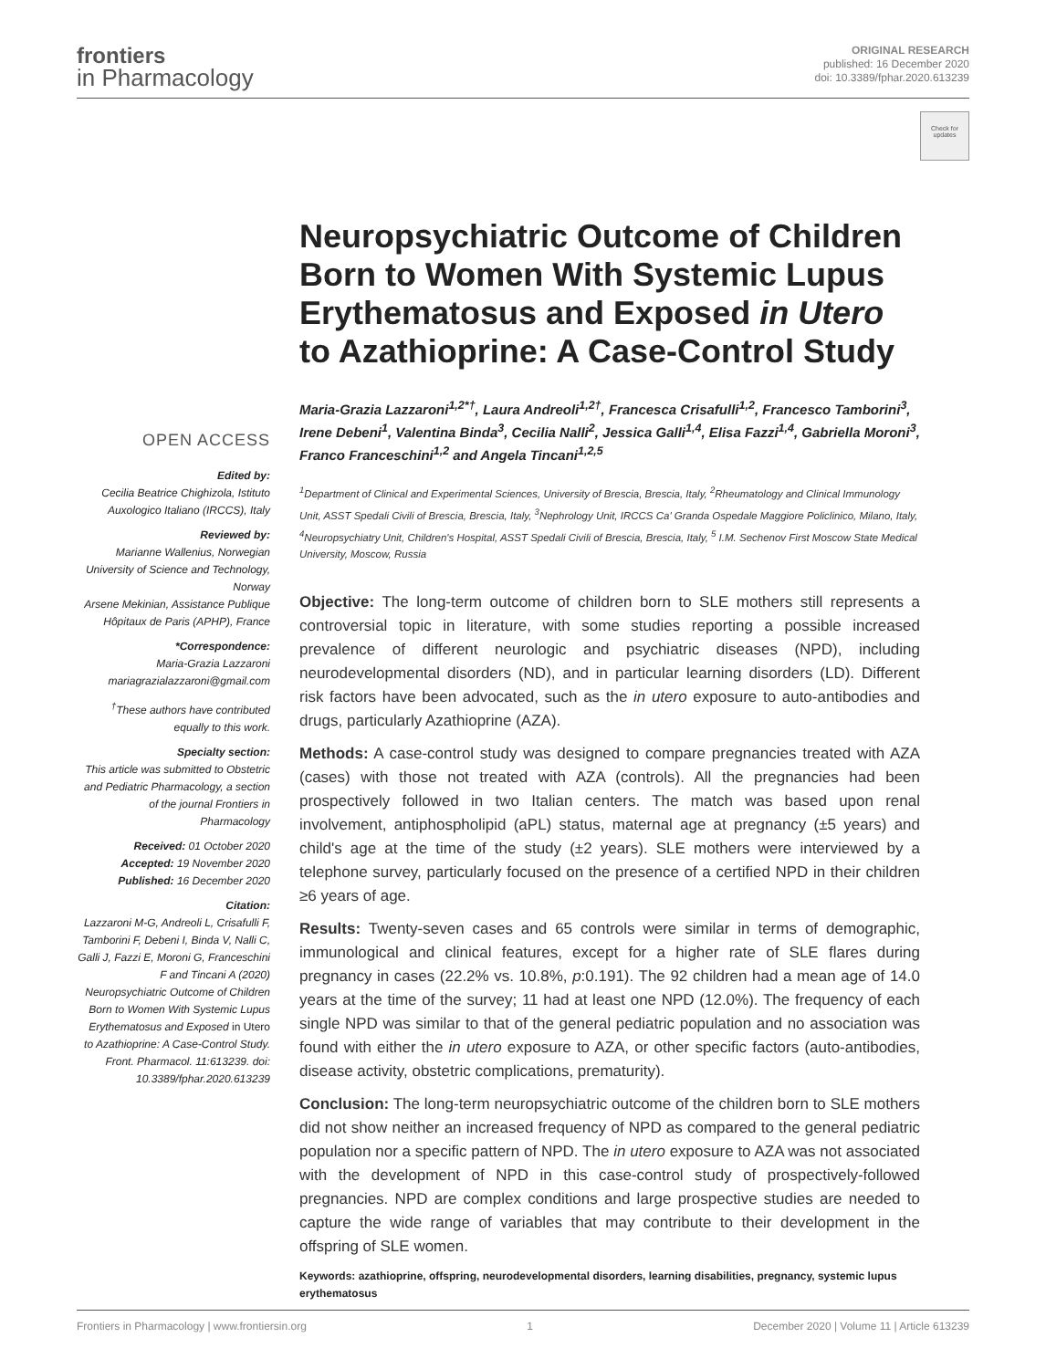frontiers
in Pharmacology
ORIGINAL RESEARCH
published: 16 December 2020
doi: 10.3389/fphar.2020.613239
Check for updates
OPEN ACCESS
Edited by:
Cecilia Beatrice Chighizola, Istituto Auxologico Italiano (IRCCS), Italy
Reviewed by:
Marianne Wallenius, Norwegian University of Science and Technology, Norway
Arsene Mekinian, Assistance Publique Hôpitaux de Paris (APHP), France
*Correspondence:
Maria-Grazia Lazzaroni
mariagrazialazzaroni@gmail.com
<sup>†</sup> These authors have contributed equally to this work.
Specialty section:
This article was submitted to Obstetric and Pediatric Pharmacology, a section of the journal Frontiers in Pharmacology
Received: 01 October 2020
Accepted: 19 November 2020
Published: 16 December 2020
Citation:
Lazzaroni M-G, Andreoli L, Crisafulli F, Tamborini F, Debeni I, Binda V, Nalli C, Galli J, Fazzi E, Moroni G, Franceschini F and Tincani A (2020) Neuropsychiatric Outcome of Children Born to Women With Systemic Lupus Erythematosus and Exposed in Utero to Azathioprine: A Case-Control Study. Front. Pharmacol. 11:613239. doi: 10.3389/fphar.2020.613239
Neuropsychiatric Outcome of Children Born to Women With Systemic Lupus Erythematosus and Exposed in Utero to Azathioprine: A Case-Control Study
Maria-Grazia Lazzaroni<sup>1,2*†</sup>, Laura Andreoli<sup>1,2†</sup>, Francesca Crisafulli<sup>1,2</sup>, Francesco Tamborini<sup>3</sup>, Irene Debeni<sup>1</sup>, Valentina Binda<sup>3</sup>, Cecilia Nalli<sup>2</sup>, Jessica Galli<sup>1,4</sup>, Elisa Fazzi<sup>1,4</sup>, Gabriella Moroni<sup>3</sup>, Franco Franceschini<sup>1,2</sup> and Angela Tincani<sup>1,2,5</sup>
<sup>1</sup> Department of Clinical and Experimental Sciences, University of Brescia, Brescia, Italy, <sup>2</sup>Rheumatology and Clinical Immunology Unit, ASST Spedali Civili of Brescia, Brescia, Italy, <sup>3</sup>Nephrology Unit, IRCCS Ca' Granda Ospedale Maggiore Policlinico, Milano, Italy, <sup>4</sup>Neuropsychiatry Unit, Children's Hospital, ASST Spedali Civili of Brescia, Brescia, Italy, <sup>5</sup> I.M. Sechenov First Moscow State Medical University, Moscow, Russia
Objective: The long-term outcome of children born to SLE mothers still represents a controversial topic in literature, with some studies reporting a possible increased prevalence of different neurologic and psychiatric diseases (NPD), including neurodevelopmental disorders (ND), and in particular learning disorders (LD). Different risk factors have been advocated, such as the in utero exposure to auto-antibodies and drugs, particularly Azathioprine (AZA).
Methods: A case-control study was designed to compare pregnancies treated with AZA (cases) with those not treated with AZA (controls). All the pregnancies had been prospectively followed in two Italian centers. The match was based upon renal involvement, antiphospholipid (aPL) status, maternal age at pregnancy (±5 years) and child's age at the time of the study (±2 years). SLE mothers were interviewed by a telephone survey, particularly focused on the presence of a certified NPD in their children ≥6 years of age.
Results: Twenty-seven cases and 65 controls were similar in terms of demographic, immunological and clinical features, except for a higher rate of SLE flares during pregnancy in cases (22.2% vs. 10.8%, p:0.191). The 92 children had a mean age of 14.0 years at the time of the survey; 11 had at least one NPD (12.0%). The frequency of each single NPD was similar to that of the general pediatric population and no association was found with either the in utero exposure to AZA, or other specific factors (auto-antibodies, disease activity, obstetric complications, prematurity).
Conclusion: The long-term neuropsychiatric outcome of the children born to SLE mothers did not show neither an increased frequency of NPD as compared to the general pediatric population nor a specific pattern of NPD. The in utero exposure to AZA was not associated with the development of NPD in this case-control study of prospectively-followed pregnancies. NPD are complex conditions and large prospective studies are needed to capture the wide range of variables that may contribute to their development in the offspring of SLE women.
Keywords: azathioprine, offspring, neurodevelopmental disorders, learning disabilities, pregnancy, systemic lupus erythematosus
Frontiers in Pharmacology | www.frontiersin.org 1 December 2020 | Volume 11 | Article 613239